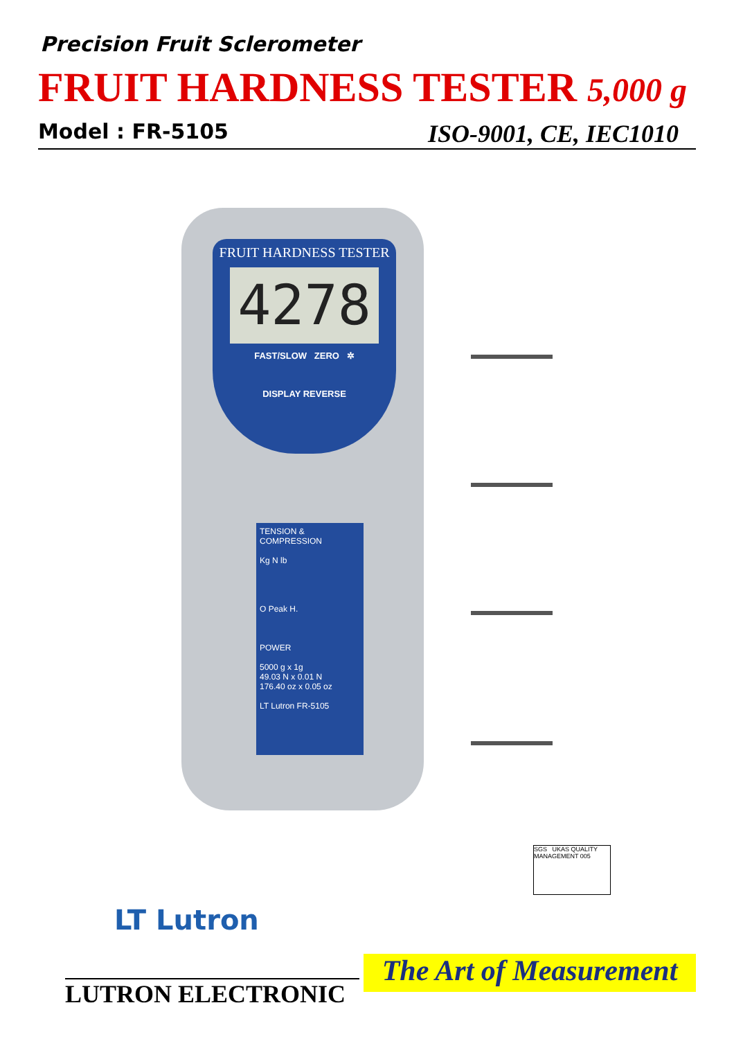Precision Fruit Sclerometer
FRUIT HARDNESS TESTER 5,000 g
Model : FR-5105 ISO-9001, CE, IEC1010
FRUIT HARDNESS TESTER
4278
FAST/SLOW ZERO ✲
DISPLAY REVERSE
TENSION & COMPRESSION
Kg N lb
O Peak H.
POWER
5000 g x 1g
49.03 N x 0.01 N
176.40 oz x 0.05 oz
LT Lutron FR-5105
SGS UKAS QUALITY MANAGEMENT 005
LT Lutron
LUTRON ELECTRONIC
The Art of Measurement